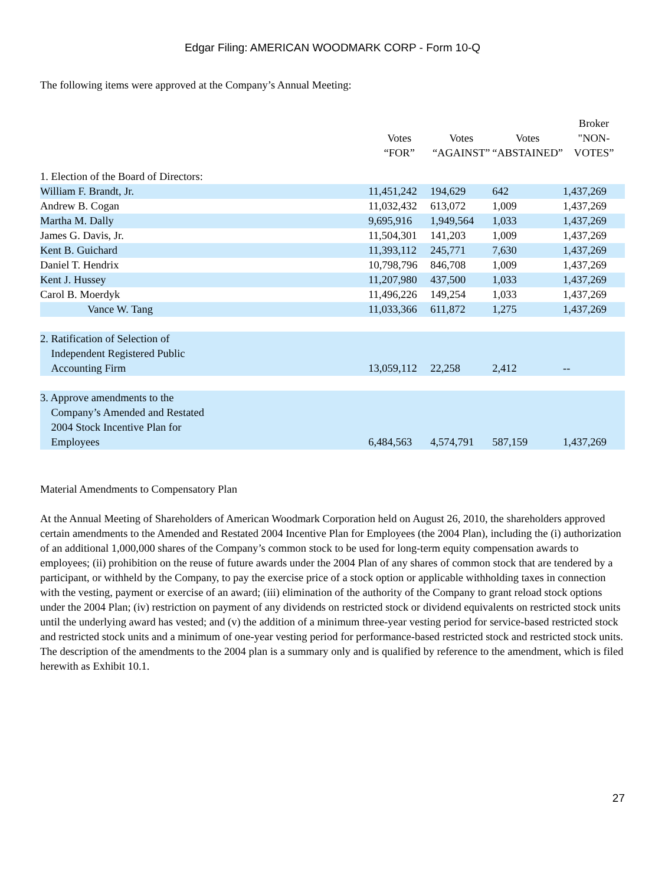Edgar Filing: AMERICAN WOODMARK CORP - Form 10-Q
The following items were approved at the Company’s Annual Meeting:
| | Votes “FOR” | Votes “AGAINST” | Votes “ABSTAINED” | Broker "NON- VOTES” |
| 1. Election of the Board of Directors: | | | | |
| William F. Brandt, Jr. | 11,451,242 | 194,629 | 642 | 1,437,269 |
| Andrew B. Cogan | 11,032,432 | 613,072 | 1,009 | 1,437,269 |
| Martha M. Dally | 9,695,916 | 1,949,564 | 1,033 | 1,437,269 |
| James G. Davis, Jr. | 11,504,301 | 141,203 | 1,009 | 1,437,269 |
| Kent B. Guichard | 11,393,112 | 245,771 | 7,630 | 1,437,269 |
| Daniel T. Hendrix | 10,798,796 | 846,708 | 1,009 | 1,437,269 |
| Kent J. Hussey | 11,207,980 | 437,500 | 1,033 | 1,437,269 |
| Carol B. Moerdyk | 11,496,226 | 149,254 | 1,033 | 1,437,269 |
| Vance W. Tang | 11,033,366 | 611,872 | 1,275 | 1,437,269 |
| 2. Ratification of Selection of Independent Registered Public Accounting Firm | 13,059,112 | 22,258 | 2,412 | -- |
| 3. Approve amendments to the Company’s Amended and Restated 2004 Stock Incentive Plan for Employees | 6,484,563 | 4,574,791 | 587,159 | 1,437,269 |
Material Amendments to Compensatory Plan
At the Annual Meeting of Shareholders of American Woodmark Corporation held on August 26, 2010, the shareholders approved certain amendments to the Amended and Restated 2004 Incentive Plan for Employees (the 2004 Plan), including the (i) authorization of an additional 1,000,000 shares of the Company’s common stock to be used for long-term equity compensation awards to employees; (ii) prohibition on the reuse of future awards under the 2004 Plan of any shares of common stock that are tendered by a participant, or withheld by the Company, to pay the exercise price of a stock option or applicable withholding taxes in connection with the vesting, payment or exercise of an award; (iii) elimination of the authority of the Company to grant reload stock options under the 2004 Plan; (iv) restriction on payment of any dividends on restricted stock or dividend equivalents on restricted stock units until the underlying award has vested; and (v) the addition of a minimum three-year vesting period for service-based restricted stock and restricted stock units and a minimum of one-year vesting period for performance-based restricted stock and restricted stock units. The description of the amendments to the 2004 plan is a summary only and is qualified by reference to the amendment, which is filed herewith as Exhibit 10.1.
27